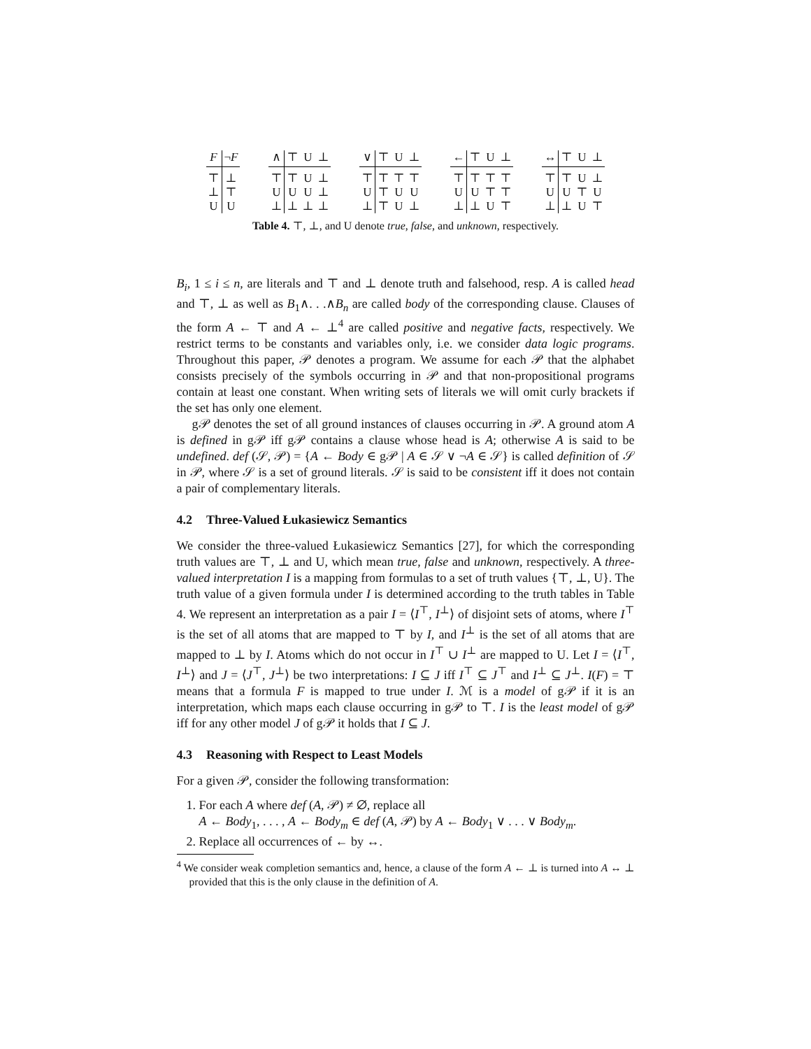| F | ¬ F |
| --- | --- |
| ⊤ | ⊥ |
| ⊥ | ⊤ |
| U | U |
| ∧ | ⊤ | U | ⊥ |
| --- | --- | --- | --- |
| ⊤ | ⊤ | U | ⊥ |
| U | U | U | ⊥ |
| ⊥ | ⊥ | ⊥ | ⊥ |
| ∨ | ⊤ | U | ⊥ |
| --- | --- | --- | --- |
| ⊤ | ⊤ | ⊤ | ⊤ |
| U | ⊤ | U | U |
| ⊥ | ⊤ | U | ⊥ |
| ← | ⊤ | U | ⊥ |
| --- | --- | --- | --- |
| ⊤ | ⊤ | ⊤ | ⊤ |
| U | U | ⊤ | ⊤ |
| ⊥ | ⊥ | U | ⊤ |
| ↔ | ⊤ | U | ⊥ |
| --- | --- | --- | --- |
| ⊤ | ⊤ | U | ⊥ |
| U | U | ⊤ | U |
| ⊥ | ⊥ | U | ⊤ |
Table 4. ⊤, ⊥, and U denote true, false, and unknown, respectively.
B<sub>i</sub>, 1 ≤ i ≤ n, are literals and ⊤ and ⊥ denote truth and falsehood, resp. A is called head and ⊤, ⊥ as well as B<sub>1</sub>∧. . .∧B<sub>n</sub> are called body of the corresponding clause. Clauses of the form A ← ⊤ and A ← ⊥<sup>4</sup> are called positive and negative facts, respectively. We restrict terms to be constants and variables only, i.e. we consider data logic programs. Throughout this paper, 𝒫 denotes a program. We assume for each 𝒫 that the alphabet consists precisely of the symbols occurring in 𝒫 and that non-propositional programs contain at least one constant. When writing sets of literals we will omit curly brackets if the set has only one element.
g𝒫 denotes the set of all ground instances of clauses occurring in 𝒫. A ground atom A is defined in g𝒫 iff g𝒫 contains a clause whose head is A; otherwise A is said to be undefined. def (𝒮, 𝒫) = {A ← Body ∈ g𝒫 | A ∈ 𝒮 ∨ ¬A ∈ 𝒮} is called definition of 𝒮 in 𝒫, where 𝒮 is a set of ground literals. 𝒮 is said to be consistent iff it does not contain a pair of complementary literals.
4.2 Three-Valued Łukasiewicz Semantics
We consider the three-valued Łukasiewicz Semantics [27], for which the corresponding truth values are ⊤, ⊥ and U, which mean true, false and unknown, respectively. A three-valued interpretation I is a mapping from formulas to a set of truth values {⊤, ⊥, U}. The truth value of a given formula under I is determined according to the truth tables in Table 4. We represent an interpretation as a pair I = ⟨I<sup>⊤</sup>, I<sup>⊥</sup>⟩ of disjoint sets of atoms, where I<sup>⊤</sup> is the set of all atoms that are mapped to ⊤ by I, and I<sup>⊥</sup> is the set of all atoms that are mapped to ⊥ by I. Atoms which do not occur in I<sup>⊤</sup> ∪ I<sup>⊥</sup> are mapped to U. Let I = ⟨I<sup>⊤</sup>, I<sup>⊥</sup>⟩ and J = ⟨J<sup>⊤</sup>, J<sup>⊥</sup>⟩ be two interpretations: I ⊆ J iff I<sup>⊤</sup> ⊆ J<sup>⊤</sup> and I<sup>⊥</sup> ⊆ J<sup>⊥</sup>. I(F) = ⊤ means that a formula F is mapped to true under I. ℳ is a model of g𝒫 if it is an interpretation, which maps each clause occurring in g𝒫 to ⊤. I is the least model of g𝒫 iff for any other model J of g𝒫 it holds that I ⊆ J.
4.3 Reasoning with Respect to Least Models
For a given 𝒫, consider the following transformation:
1. For each A where def (A, 𝒫) ≠ ∅, replace all
A ← Body<sub>1</sub>, . . . , A ← Body<sub>m</sub> ∈ def (A, 𝒫) by A ← Body<sub>1</sub> ∨ . . . ∨ Body<sub>m</sub>.
2. Replace all occurrences of ← by ↔.
<sup>4</sup> We consider weak completion semantics and, hence, a clause of the form A ← ⊥ is turned into A ↔ ⊥ provided that this is the only clause in the definition of A.